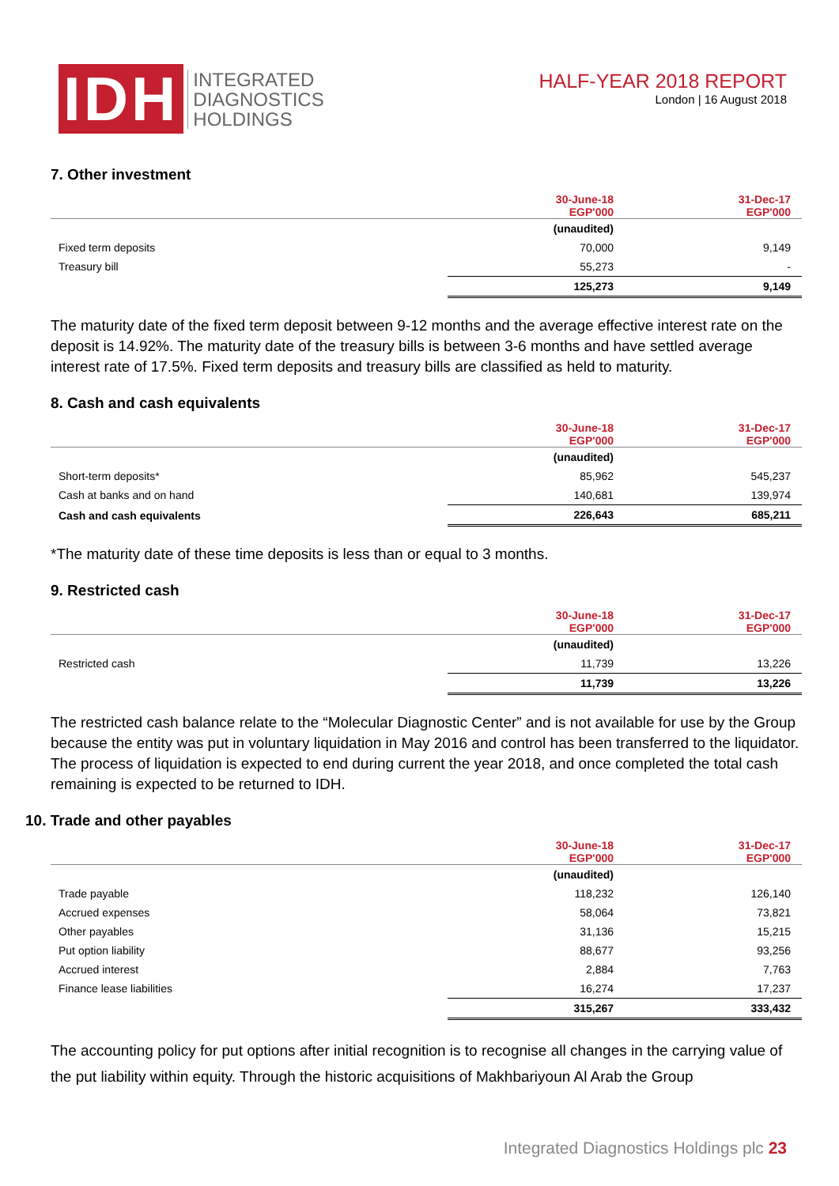IDH
INTEGRATED
DIAGNOSTICS
HOLDINGS
HALF-YEAR 2018 REPORT
London | 16 August 2018
7. Other investment
| | 30-June-18 EGP'000 | 31-Dec-17 EGP'000 |
| --- | --- | --- |
| | (unaudited) | |
| Fixed term deposits | 70,000 | 9,149 |
| Treasury bill | 55,273 | - |
| | 125,273 | 9,149 |
The maturity date of the fixed term deposit between 9-12 months and the average effective interest rate on the deposit is 14.92%. The maturity date of the treasury bills is between 3-6 months and have settled average interest rate of 17.5%. Fixed term deposits and treasury bills are classified as held to maturity.
8. Cash and cash equivalents
| | 30-June-18 EGP'000 | 31-Dec-17 EGP'000 |
| --- | --- | --- |
| | (unaudited) | |
| Short-term deposits* | 85,962 | 545,237 |
| Cash at banks and on hand | 140,681 | 139,974 |
| Cash and cash equivalents | 226,643 | 685,211 |
*The maturity date of these time deposits is less than or equal to 3 months.
9. Restricted cash
| | 30-June-18 EGP'000 | 31-Dec-17 EGP'000 |
| --- | --- | --- |
| | (unaudited) | |
| Restricted cash | 11,739 | 13,226 |
| | 11,739 | 13,226 |
The restricted cash balance relate to the “Molecular Diagnostic Center” and is not available for use by the Group because the entity was put in voluntary liquidation in May 2016 and control has been transferred to the liquidator. The process of liquidation is expected to end during current the year 2018, and once completed the total cash remaining is expected to be returned to IDH.
10. Trade and other payables
| | 30-June-18 EGP'000 | 31-Dec-17 EGP'000 |
| --- | --- | --- |
| | (unaudited) | |
| Trade payable | 118,232 | 126,140 |
| Accrued expenses | 58,064 | 73,821 |
| Other payables | 31,136 | 15,215 |
| Put option liability | 88,677 | 93,256 |
| Accrued interest | 2,884 | 7,763 |
| Finance lease liabilities | 16,274 | 17,237 |
| | 315,267 | 333,432 |
The accounting policy for put options after initial recognition is to recognise all changes in the carrying value of the put liability within equity. Through the historic acquisitions of Makhbariyoun Al Arab the Group
Integrated Diagnostics Holdings plc 23